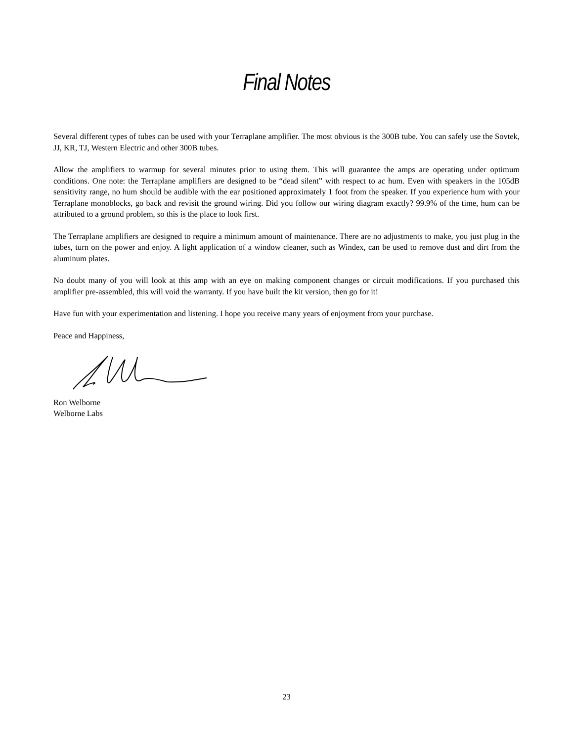Final Notes
Several different types of tubes can be used with your Terraplane amplifier. The most obvious is the 300B tube. You can safely use the Sovtek, JJ, KR, TJ, Western Electric and other 300B tubes.
Allow the amplifiers to warmup for several minutes prior to using them. This will guarantee the amps are operating under optimum conditions. One note: the Terraplane amplifiers are designed to be “dead silent” with respect to ac hum. Even with speakers in the 105dB sensitivity range, no hum should be audible with the ear positioned approximately 1 foot from the speaker. If you experience hum with your Terraplane monoblocks, go back and revisit the ground wiring. Did you follow our wiring diagram exactly? 99.9% of the time, hum can be attributed to a ground problem, so this is the place to look first.
The Terraplane amplifiers are designed to require a minimum amount of maintenance. There are no adjustments to make, you just plug in the tubes, turn on the power and enjoy. A light application of a window cleaner, such as Windex, can be used to remove dust and dirt from the aluminum plates.
No doubt many of you will look at this amp with an eye on making component changes or circuit modifications. If you purchased this amplifier pre-assembled, this will void the warranty. If you have built the kit version, then go for it!
Have fun with your experimentation and listening. I hope you receive many years of enjoyment from your purchase.
Peace and Happiness,
Ron Welborne
Welborne Labs
23